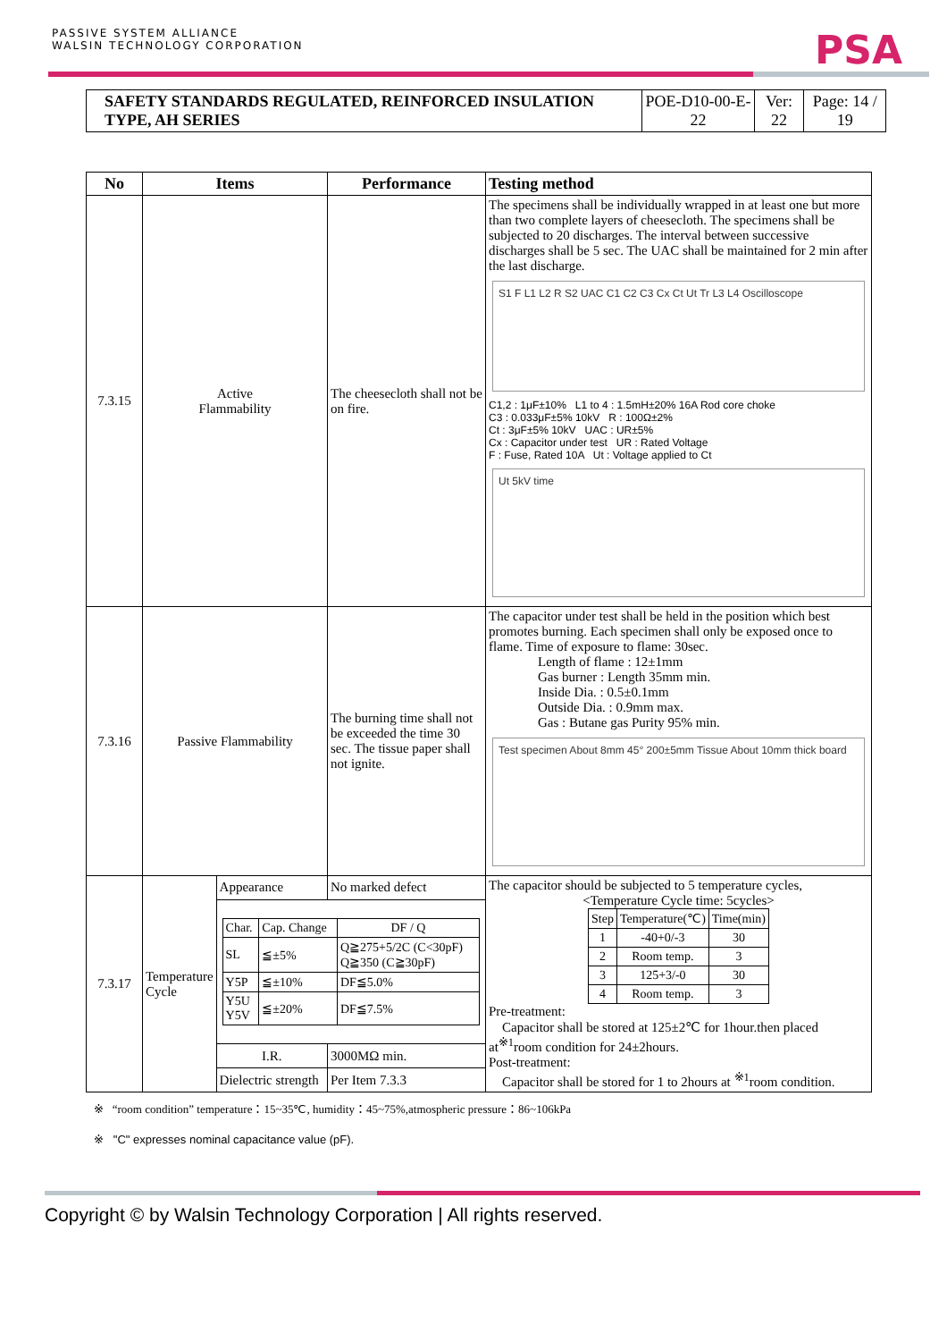PASSIVE SYSTEM ALLIANCE
WALSIN TECHNOLOGY CORPORATION
PSA
| SAFETY STANDARDS REGULATED, REINFORCED INSULATION TYPE, AH SERIES | POE-D10-00-E-22 | Ver: 22 | Page: 14 / 19 |
| No | Items | | Performance | Testing method |
| --- | --- | --- | --- | --- |
| 7.3.15 | Active Flammability | | The cheesecloth shall not be on fire. | The specimens shall be individually wrapped in at least one but more than two complete layers of cheesecloth. The specimens shall be subjected to 20 discharges. The interval between successive discharges shall be 5 sec. The UAC shall be maintained for 2 min after the last discharge. S1 F L1 L2 R S2 UAC C1 C2 C3 Cx Ct Ut Tr L3 L4 Oscilloscope C1,2 : 1μF±10% L1 to 4 : 1.5mH±20% 16A Rod core choke C3 : 0.033μF±5% 10kV R : 100Ω±2% Ct : 3μF±5% 10kV UAC : UR±5% Cx : Capacitor under test UR : Rated Voltage F : Fuse, Rated 10A Ut : Voltage applied to Ct Ut 5kV time |
| 7.3.16 | Passive Flammability | | The burning time shall not be exceeded the time 30 sec. The tissue paper shall not ignite. | The capacitor under test shall be held in the position which best promotes burning. Each specimen shall only be exposed once to flame. Time of exposure to flame: 30sec. Length of flame : 12±1mm Gas burner : Length 35mm min. Inside Dia. : 0.5±0.1mm Outside Dia. : 0.9mm max. Gas : Butane gas Purity 95% min. Test specimen About 8mm 45° 200±5mm Tissue About 10mm thick board |
| 7.3.17 | Temperature Cycle | Appearance | No marked defect | The capacitor should be subjected to 5 temperature cycles, <Temperature Cycle time: 5cycles> / Step / Temperature(℃) / Time(min) / / 1 / -40+0/-3 / 30 / / 2 / Room temp. / 3 / / 3 / 125+3/-0 / 30 / / 4 / Room temp. / 3 / Pre-treatment: Capacitor shall be stored at 125±2℃ for 1hour.then placed at<sup>※1</sup>room condition for 24±2hours. Post-treatment: Capacitor shall be stored for 1 to 2hours at <sup>※1</sup>room condition. |
| | | / Char. / Cap. Change / DF / Q / / SL / ≦±5% / Q≧275+5/2C (C<30pF) Q≧350 (C≧30pF) / / Y5P / ≦±10% / DF≦5.0% / / Y5U Y5V / ≦±20% / DF≦7.5% / | | |
| | | I.R. | 3000MΩ min. | |
| | | Dielectric strength | Per Item 7.3.3 | |
※ “room condition” temperature：15~35℃, humidity：45~75%,atmospheric pressure：86~106kPa
※ "C" expresses nominal capacitance value (pF).
Copyright © by Walsin Technology Corporation | All rights reserved.